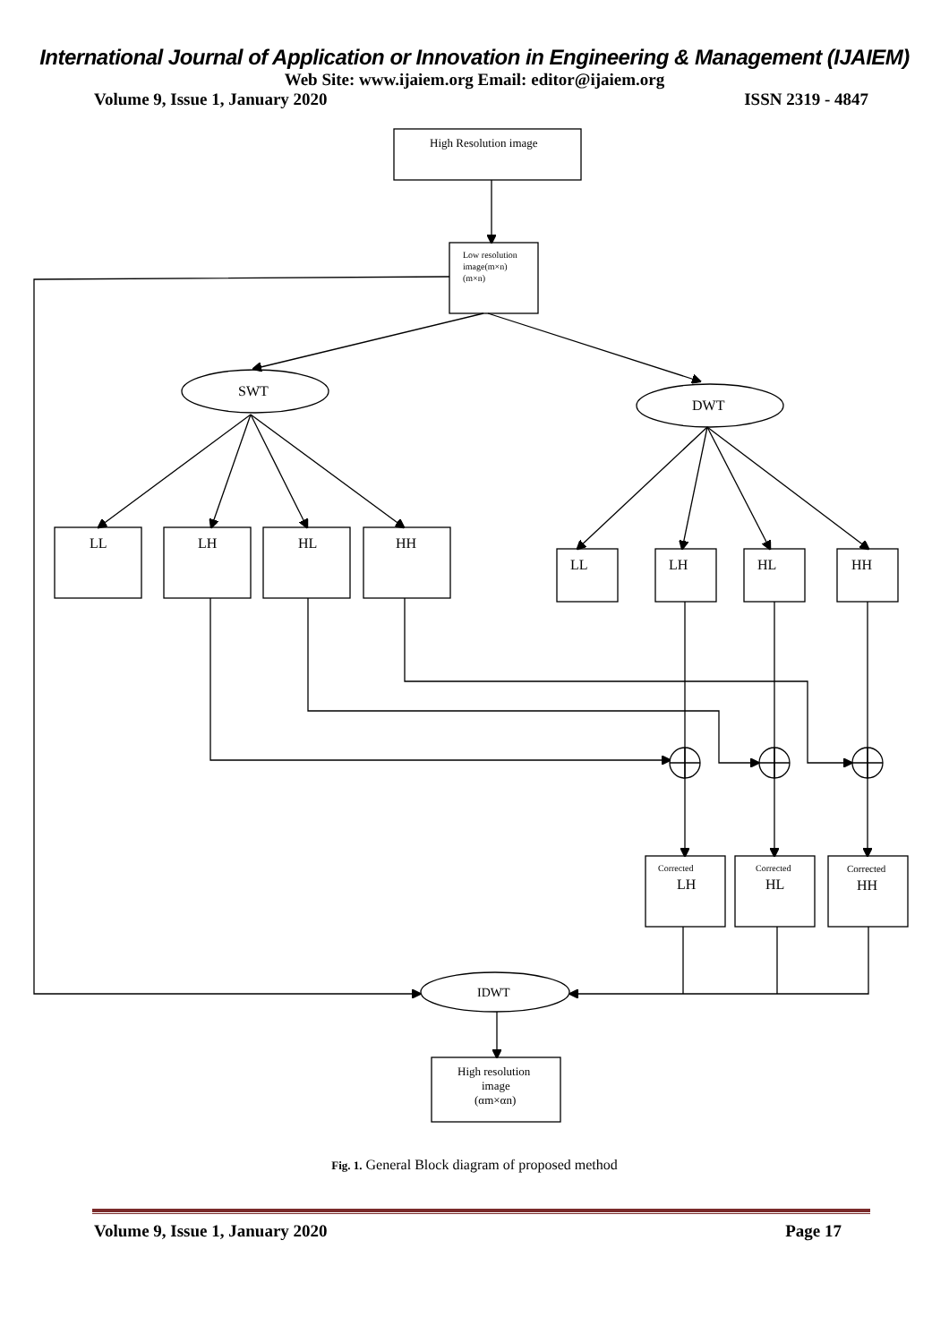International Journal of Application or Innovation in Engineering & Management (IJAIEM)
Web Site: www.ijaiem.org Email: editor@ijaiem.org
Volume 9, Issue 1, January 2020 ISSN 2319 - 4847
High Resolution image
Low resolution
image(m×n)
(m×n)
SWT
DWT
LL
LH
HL
HH
LL
LH
HL
HH
Corrected
LH
Corrected
HL
Corrected
HH
IDWT
High resolution
image
(αm×αn)
Fig. 1. General Block diagram of proposed method
Volume 9, Issue 1, January 2020 Page 17